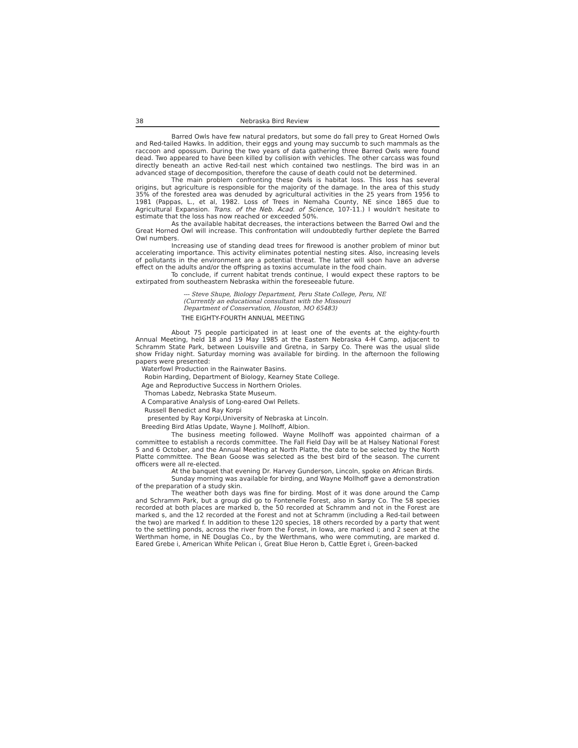38 Nebraska Bird Review
Barred Owls have few natural predators, but some do fall prey to Great Horned Owls and Red-tailed Hawks. In addition, their eggs and young may succumb to such mammals as the raccoon and opossum. During the two years of data gathering three Barred Owls were found dead. Two appeared to have been killed by collision with vehicles. The other carcass was found directly beneath an active Red-tail nest which contained two nestlings. The bird was in an advanced stage of decomposition, therefore the cause of death could not be determined.
The main problem confronting these Owls is habitat loss. This loss has several origins, but agriculture is responsible for the majority of the damage. In the area of this study 35% of the forested area was denuded by agricultural activities in the 25 years from 1956 to 1981 (Pappas, L., et al, 1982. Loss of Trees in Nemaha County, NE since 1865 due to Agricultural Expansion. Trans. of the Neb. Acad. of Science, 107-11.) I wouldn't hesitate to estimate that the loss has now reached or exceeded 50%.
As the available habitat decreases, the interactions between the Barred Owl and the Great Horned Owl will increase. This confrontation will undoubtedly further deplete the Barred Owl numbers.
Increasing use of standing dead trees for firewood is another problem of minor but accelerating importance. This activity eliminates potential nesting sites. Also, increasing levels of pollutants in the environment are a potential threat. The latter will soon have an adverse effect on the adults and/or the offspring as toxins accumulate in the food chain.
To conclude, if current habitat trends continue, I would expect these raptors to be extirpated from southeastern Nebraska within the foreseeable future.
--- Steve Shupe, Biology Department, Peru State College, Peru, NE
(Currently an educational consultant with the Missouri
Department of Conservation, Houston, MO 65483)
THE EIGHTY-FOURTH ANNUAL MEETING
About 75 people participated in at least one of the events at the eighty-fourth Annual Meeting, held 18 and 19 May 1985 at the Eastern Nebraska 4-H Camp, adjacent to Schramm State Park, between Louisville and Gretna, in Sarpy Co. There was the usual slide show Friday night. Saturday morning was available for birding. In the afternoon the following papers were presented:
Waterfowl Production in the Rainwater Basins.
Robin Harding, Department of Biology, Kearney State College.
Age and Reproductive Success in Northern Orioles.
Thomas Labedz, Nebraska State Museum.
A Comparative Analysis of Long-eared Owl Pellets.
Russell Benedict and Ray Korpi
presented by Ray Korpi,University of Nebraska at Lincoln.
Breeding Bird Atlas Update, Wayne J. Mollhoff, Albion.
The business meeting followed. Wayne Mollhoff was appointed chairman of a committee to establish a records committee. The Fall Field Day will be at Halsey National Forest 5 and 6 October, and the Annual Meeting at North Platte, the date to be selected by the North Platte committee. The Bean Goose was selected as the best bird of the season. The current officers were all re-elected.
At the banquet that evening Dr. Harvey Gunderson, Lincoln, spoke on African Birds.
Sunday morning was available for birding, and Wayne Mollhoff gave a demonstration of the preparation of a study skin.
The weather both days was fine for birding. Most of it was done around the Camp and Schramm Park, but a group did go to Fontenelle Forest, also in Sarpy Co. The 58 species recorded at both places are marked b, the 50 recorded at Schramm and not in the Forest are marked s, and the 12 recorded at the Forest and not at Schramm (including a Red-tail between the two) are marked f. In addition to these 120 species, 18 others recorded by a party that went to the settling ponds, across the river from the Forest, in Iowa, are marked i; and 2 seen at the Werthman home, in NE Douglas Co., by the Werthmans, who were commuting, are marked d. Eared Grebe i, American White Pelican i, Great Blue Heron b, Cattle Egret i, Green-backed